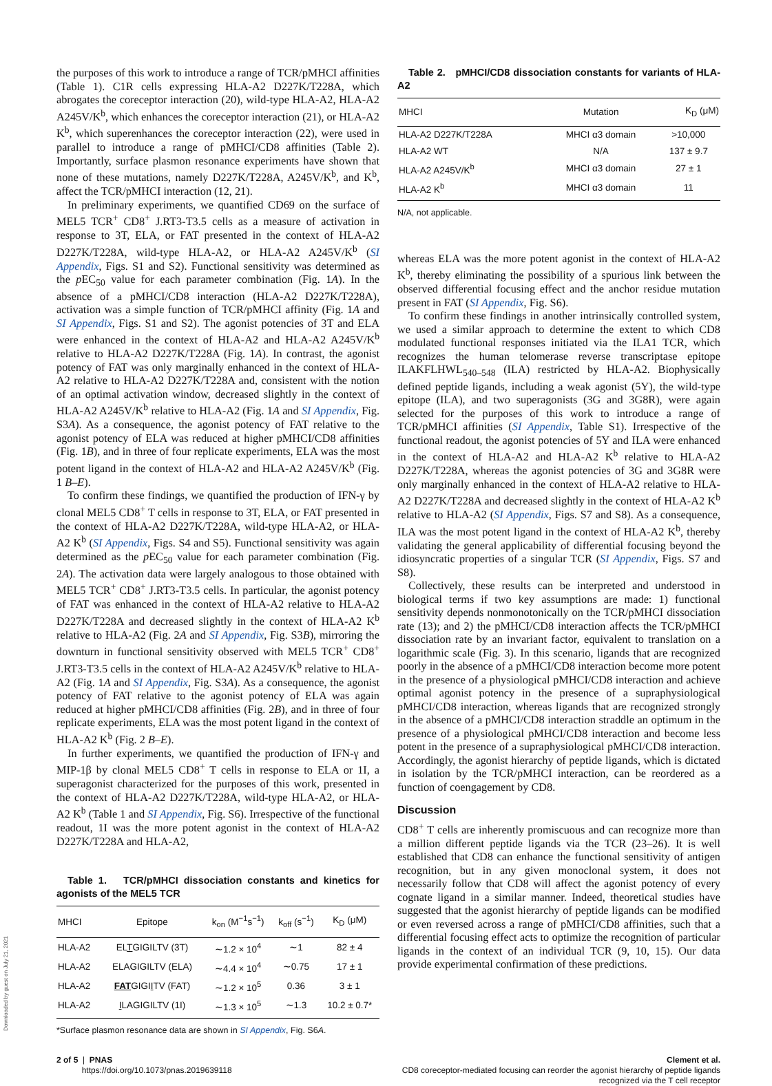the purposes of this work to introduce a range of TCR/pMHCI affinities (Table 1). C1R cells expressing HLA-A2 D227K/T228A, which abrogates the coreceptor interaction (20), wild-type HLA-A2, HLA-A2 A245V/K<sup>b</sup>, which enhances the coreceptor interaction (21), or HLA-A2 K<sup>b</sup>, which superenhances the coreceptor interaction (22), were used in parallel to introduce a range of pMHCI/CD8 affinities (Table 2). Importantly, surface plasmon resonance experiments have shown that none of these mutations, namely D227K/T228A, A245V/K<sup>b</sup>, and K<sup>b</sup>, affect the TCR/pMHCI interaction (12, 21).
In preliminary experiments, we quantified CD69 on the surface of MEL5 TCR<sup>+</sup> CD8<sup>+</sup> J.RT3-T3.5 cells as a measure of activation in response to 3T, ELA, or FAT presented in the context of HLA-A2 D227K/T228A, wild-type HLA-A2, or HLA-A2 A245V/K<sup>b</sup> (SI Appendix, Figs. S1 and S2). Functional sensitivity was determined as the p EC<sub>50</sub> value for each parameter combination (Fig. 1A). In the absence of a pMHCI/CD8 interaction (HLA-A2 D227K/T228A), activation was a simple function of TCR/pMHCI affinity (Fig. 1A and SI Appendix, Figs. S1 and S2). The agonist potencies of 3T and ELA were enhanced in the context of HLA-A2 and HLA-A2 A245V/K<sup>b</sup> relative to HLA-A2 D227K/T228A (Fig. 1A). In contrast, the agonist potency of FAT was only marginally enhanced in the context of HLA-A2 relative to HLA-A2 D227K/T228A and, consistent with the notion of an optimal activation window, decreased slightly in the context of HLA-A2 A245V/K<sup>b</sup> relative to HLA-A2 (Fig. 1A and SI Appendix, Fig. S3A). As a consequence, the agonist potency of FAT relative to the agonist potency of ELA was reduced at higher pMHCI/CD8 affinities (Fig. 1B), and in three of four replicate experiments, ELA was the most potent ligand in the context of HLA-A2 and HLA-A2 A245V/K<sup>b</sup> (Fig. 1 B–E).
To confirm these findings, we quantified the production of IFN-γ by clonal MEL5 CD8<sup>+</sup> T cells in response to 3T, ELA, or FAT presented in the context of HLA-A2 D227K/T228A, wild-type HLA-A2, or HLA-A2 K<sup>b</sup> (SI Appendix, Figs. S4 and S5). Functional sensitivity was again determined as the p EC<sub>50</sub> value for each parameter combination (Fig. 2A). The activation data were largely analogous to those obtained with MEL5 TCR<sup>+</sup> CD8<sup>+</sup> J.RT3-T3.5 cells. In particular, the agonist potency of FAT was enhanced in the context of HLA-A2 relative to HLA-A2 D227K/T228A and decreased slightly in the context of HLA-A2 K<sup>b</sup> relative to HLA-A2 (Fig. 2A and SI Appendix, Fig. S3B), mirroring the downturn in functional sensitivity observed with MEL5 TCR<sup>+</sup> CD8<sup>+</sup> J.RT3-T3.5 cells in the context of HLA-A2 A245V/K<sup>b</sup> relative to HLA-A2 (Fig. 1A and SI Appendix, Fig. S3A). As a consequence, the agonist potency of FAT relative to the agonist potency of ELA was again reduced at higher pMHCI/CD8 affinities (Fig. 2B), and in three of four replicate experiments, ELA was the most potent ligand in the context of HLA-A2 K<sup>b</sup> (Fig. 2 B–E).
In further experiments, we quantified the production of IFN-γ and MIP-1β by clonal MEL5 CD8<sup>+</sup> T cells in response to ELA or 1I, a superagonist characterized for the purposes of this work, presented in the context of HLA-A2 D227K/T228A, wild-type HLA-A2, or HLA-A2 K<sup>b</sup> (Table 1 and SI Appendix, Fig. S6). Irrespective of the functional readout, 1I was the more potent agonist in the context of HLA-A2 D227K/T228A and HLA-A2,
Table 1. TCR/pMHCI dissociation constants and kinetics for agonists of the MEL5 TCR
| MHCI | Epitope | k<sub>on</sub> (M<sup>−1</sup>s<sup>−1</sup>) | k<sub>off</sub> (s<sup>−1</sup>) | K<sub>D</sub> (μM) |
| --- | --- | --- | --- | --- |
| HLA-A2 | EL T GIGILTV (3T) | ∼1.2 × 10<sup>4</sup> | ∼1 | 82 ± 4 |
| HLA-A2 | ELAGIGILTV (ELA) | ∼4.4 × 10<sup>4</sup> | ∼0.75 | 17 ± 1 |
| HLA-A2 | FAT GIGI I TV (FAT) | ∼1.2 × 10<sup>5</sup> | 0.36 | 3 ± 1 |
| HLA-A2 | I LAGIGILTV (1I) | ∼1.3 × 10<sup>5</sup> | ∼1.3 | 10.2 ± 0.7* |
*Surface plasmon resonance data are shown in SI Appendix, Fig. S6A.
Table 2. pMHCI/CD8 dissociation constants for variants of HLA-A2
| MHCI | Mutation | K<sub>D</sub> (μM) |
| --- | --- | --- |
| HLA-A2 D227K/T228A | MHCI α3 domain | >10,000 |
| HLA-A2 WT | N/A | 137 ± 9.7 |
| HLA-A2 A245V/K<sup>b</sup> | MHCI α3 domain | 27 ± 1 |
| HLA-A2 K<sup>b</sup> | MHCI α3 domain | 11 |
N/A, not applicable.
whereas ELA was the more potent agonist in the context of HLA-A2 K<sup>b</sup>, thereby eliminating the possibility of a spurious link between the observed differential focusing effect and the anchor residue mutation present in FAT (SI Appendix, Fig. S6).
To confirm these findings in another intrinsically controlled system, we used a similar approach to determine the extent to which CD8 modulated functional responses initiated via the ILA1 TCR, which recognizes the human telomerase reverse transcriptase epitope ILAKFLHWL<sub>540–548</sub> (ILA) restricted by HLA-A2. Biophysically defined peptide ligands, including a weak agonist (5Y), the wild-type epitope (ILA), and two superagonists (3G and 3G8R), were again selected for the purposes of this work to introduce a range of TCR/pMHCI affinities (SI Appendix, Table S1). Irrespective of the functional readout, the agonist potencies of 5Y and ILA were enhanced in the context of HLA-A2 and HLA-A2 K<sup>b</sup> relative to HLA-A2 D227K/T228A, whereas the agonist potencies of 3G and 3G8R were only marginally enhanced in the context of HLA-A2 relative to HLA-A2 D227K/T228A and decreased slightly in the context of HLA-A2 K<sup>b</sup> relative to HLA-A2 (SI Appendix, Figs. S7 and S8). As a consequence, ILA was the most potent ligand in the context of HLA-A2 K<sup>b</sup>, thereby validating the general applicability of differential focusing beyond the idiosyncratic properties of a singular TCR (SI Appendix, Figs. S7 and S8).
Collectively, these results can be interpreted and understood in biological terms if two key assumptions are made: 1) functional sensitivity depends nonmonotonically on the TCR/pMHCI dissociation rate (13); and 2) the pMHCI/CD8 interaction affects the TCR/pMHCI dissociation rate by an invariant factor, equivalent to translation on a logarithmic scale (Fig. 3). In this scenario, ligands that are recognized poorly in the absence of a pMHCI/CD8 interaction become more potent in the presence of a physiological pMHCI/CD8 interaction and achieve optimal agonist potency in the presence of a supraphysiological pMHCI/CD8 interaction, whereas ligands that are recognized strongly in the absence of a pMHCI/CD8 interaction straddle an optimum in the presence of a physiological pMHCI/CD8 interaction and become less potent in the presence of a supraphysiological pMHCI/CD8 interaction. Accordingly, the agonist hierarchy of peptide ligands, which is dictated in isolation by the TCR/pMHCI interaction, can be reordered as a function of coengagement by CD8.
Discussion
CD8<sup>+</sup> T cells are inherently promiscuous and can recognize more than a million different peptide ligands via the TCR (23–26). It is well established that CD8 can enhance the functional sensitivity of antigen recognition, but in any given monoclonal system, it does not necessarily follow that CD8 will affect the agonist potency of every cognate ligand in a similar manner. Indeed, theoretical studies have suggested that the agonist hierarchy of peptide ligands can be modified or even reversed across a range of pMHCI/CD8 affinities, such that a differential focusing effect acts to optimize the recognition of particular ligands in the context of an individual TCR (9, 10, 15). Our data provide experimental confirmation of these predictions.
2 of 5 | PNAS
https://doi.org/10.1073/pnas.2019639118
Clement et al.
CD8 coreceptor-mediated focusing can reorder the agonist hierarchy of peptide ligands
recognized via the T cell receptor
Downloaded by guest on July 21, 2021